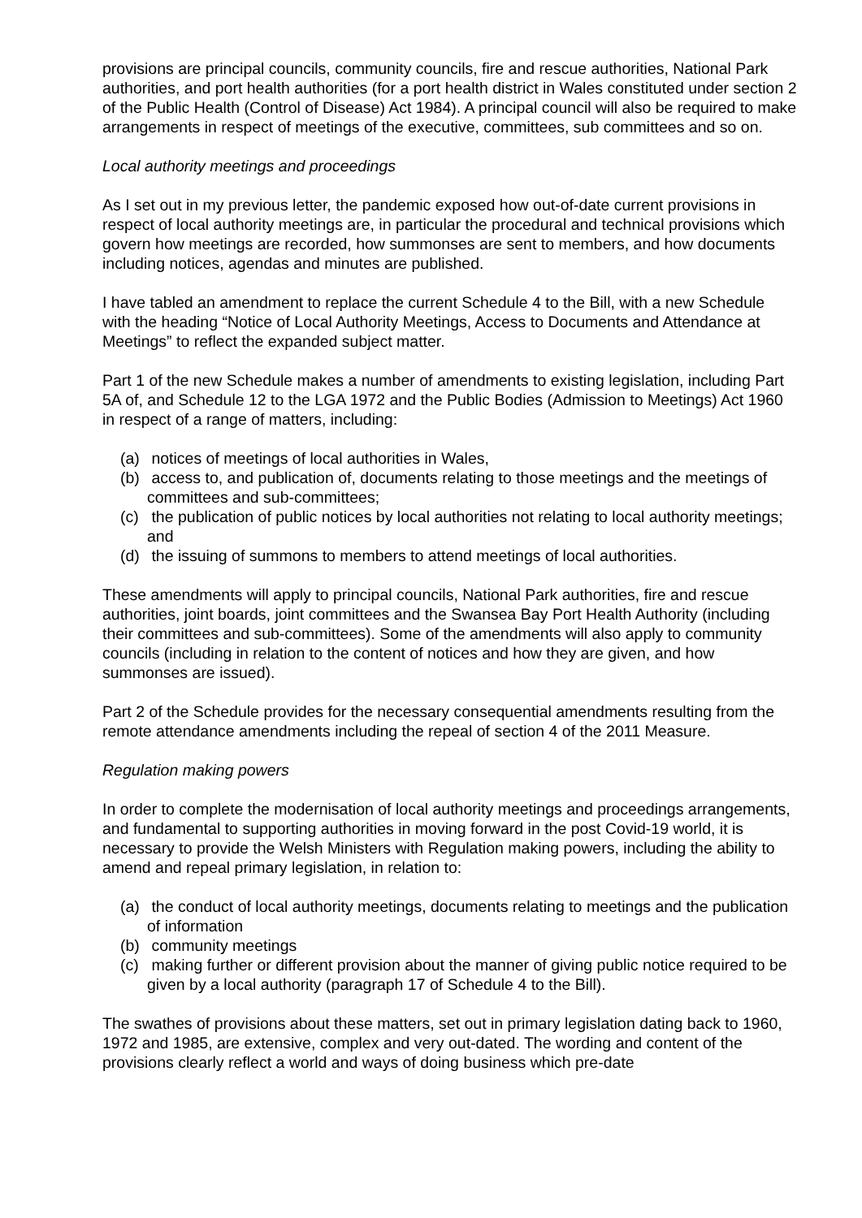provisions are principal councils, community councils, fire and rescue authorities, National Park authorities, and port health authorities (for a port health district in Wales constituted under section 2 of the Public Health (Control of Disease) Act 1984). A principal council will also be required to make arrangements in respect of meetings of the executive, committees, sub committees and so on.
Local authority meetings and proceedings
As I set out in my previous letter, the pandemic exposed how out-of-date current provisions in respect of local authority meetings are, in particular the procedural and technical provisions which govern how meetings are recorded, how summonses are sent to members, and how documents including notices, agendas and minutes are published.
I have tabled an amendment to replace the current Schedule 4 to the Bill, with a new Schedule with the heading “Notice of Local Authority Meetings, Access to Documents and Attendance at Meetings” to reflect the expanded subject matter.
Part 1 of the new Schedule makes a number of amendments to existing legislation, including Part 5A of, and Schedule 12 to the LGA 1972 and the Public Bodies (Admission to Meetings) Act 1960 in respect of a range of matters, including:
(a) notices of meetings of local authorities in Wales,
(b) access to, and publication of, documents relating to those meetings and the meetings of committees and sub-committees;
(c) the publication of public notices by local authorities not relating to local authority meetings; and
(d) the issuing of summons to members to attend meetings of local authorities.
These amendments will apply to principal councils, National Park authorities, fire and rescue authorities, joint boards, joint committees and the Swansea Bay Port Health Authority (including their committees and sub-committees). Some of the amendments will also apply to community councils (including in relation to the content of notices and how they are given, and how summonses are issued).
Part 2 of the Schedule provides for the necessary consequential amendments resulting from the remote attendance amendments including the repeal of section 4 of the 2011 Measure.
Regulation making powers
In order to complete the modernisation of local authority meetings and proceedings arrangements, and fundamental to supporting authorities in moving forward in the post Covid-19 world, it is necessary to provide the Welsh Ministers with Regulation making powers, including the ability to amend and repeal primary legislation, in relation to:
(a) the conduct of local authority meetings, documents relating to meetings and the publication of information
(b) community meetings
(c) making further or different provision about the manner of giving public notice required to be given by a local authority (paragraph 17 of Schedule 4 to the Bill).
The swathes of provisions about these matters, set out in primary legislation dating back to 1960, 1972 and 1985, are extensive, complex and very out-dated. The wording and content of the provisions clearly reflect a world and ways of doing business which pre-date